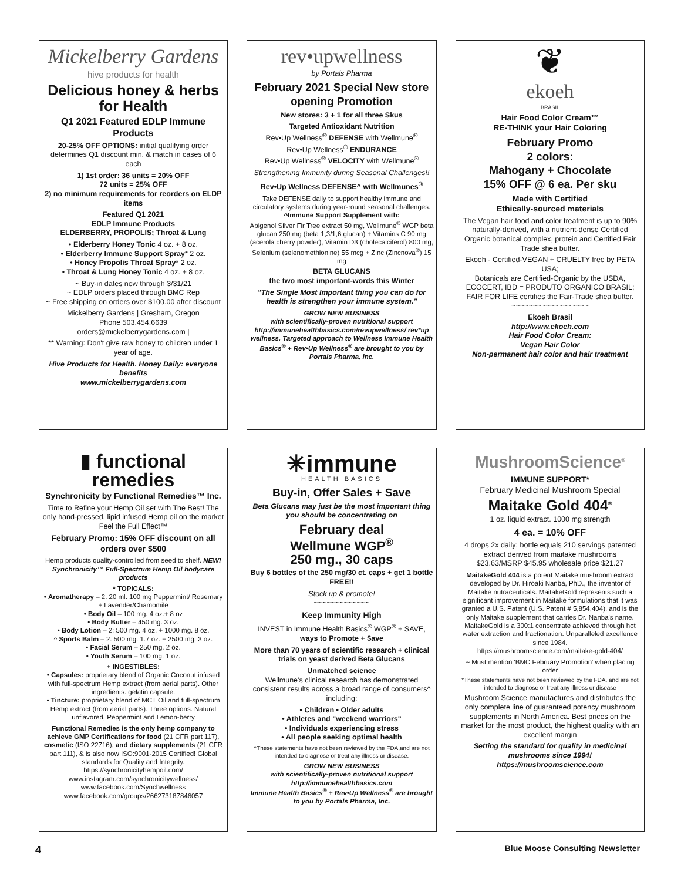Mickelberry Gardens
hive products for health
Delicious honey & herbs for Health
Q1 2021 Featured EDLP Immune Products
20-25% OFF OPTIONS: initial qualifying order determines Q1 discount min. & match in cases of 6 each
1) 1st order: 36 units = 20% OFF
72 units = 25% OFF
2) no minimum requirements for reorders on ELDP items
Featured Q1 2021
EDLP Immune Products
ELDERBERRY, PROPOLIS; Throat & Lung
• Elderberry Honey Tonic 4 oz. + 8 oz.
• Elderberry Immune Support Spray* 2 oz.
• Honey Propolis Throat Spray* 2 oz.
• Throat & Lung Honey Tonic 4 oz. + 8 oz.
~ Buy-in dates now through 3/31/21
~ EDLP orders placed through BMC Rep
~ Free shipping on orders over $100.00 after discount
Mickelberry Gardens | Gresham, Oregon
Phone 503.454.6639
orders@mickelberrygardens.com |
** Warning: Don't give raw honey to children under 1 year of age.
Hive Products for Health. Honey Daily: everyone benefits
www.mickelberrygardens.com
rev•upwellness
by Portals Pharma
February 2021 Special New store opening Promotion
New stores: 3 + 1 for all three Skus
Targeted Antioxidant Nutrition
Rev•Up Wellness<sup>®</sup> DEFENSE with Wellmune<sup>®</sup>
Rev•Up Wellness<sup>®</sup> ENDURANCE
Rev•Up Wellness<sup>®</sup> VELOCITY with Wellmune<sup>®</sup>
Strengthening Immunity during Seasonal Challenges!!
Rev•Up Wellness DEFENSE^ with Wellmunes<sup>®</sup>
Take DEFENSE daily to support healthy immune and circulatory systems during year-round seasonal challenges.
^Immune Support Supplement with:
Abigenol Silver Fir Tree extract 50 mg, Wellmune<sup>®</sup> WGP beta glucan 250 mg (beta 1,3/1,6 glucan) + Vitamins C 90 mg (acerola cherry powder), Vitamin D3 (cholecalciferol) 800 mg, Selenium (selenomethionine) 55 mcg + Zinc (Zincnova<sup>®</sup>) 15 mg
BETA GLUCANS
the two most important-words this Winter
"The Single Most Important thing you can do for health is strengthen your immune system."
GROW NEW BUSINESS
with scientifically-proven nutritional support http://immunehealthbasics.com/revupwellness/ rev*up wellness. Targeted approach to Wellness Immune Health Basics<sup>®</sup> + Rev•Up Wellness<sup>®</sup> are brought to you by Portals Pharma, Inc.
❦
ekoeh
BRASIL
Hair Food Color Cream™
RE-THINK your Hair Coloring
February Promo
2 colors:
Mahogany + Chocolate
15% OFF @ 6 ea. Per sku
Made with Certified
Ethically-sourced materials
The Vegan hair food and color treatment is up to 90% naturally-derived, with a nutrient-dense Certified Organic botanical complex, protein and Certified Fair Trade shea butter.
Ekoeh - Certified-VEGAN + CRUELTY free by PETA USA;
Botanicals are Certified-Organic by the USDA, ECOCERT, IBD = PRODUTO ORGANICO BRASIL; FAIR FOR LIFE certifies the Fair-Trade shea butter.
~~~~~~~~~~~~~~~~~~
Ekoeh Brasil
http://www.ekoeh.com
Hair Food Color Cream:
Vegan Hair Color
Non-permanent hair color and hair treatment
▮ functional
remedies
Synchronicity by Functional Remedies™ Inc.
Time to Refine your Hemp Oil set with The Best! The only hand-pressed, lipid infused Hemp oil on the market Feel the Full Effect™
February Promo: 15% OFF discount on all orders over $500
Hemp products quality-controlled from seed to shelf. NEW! Synchronicity™ Full-Spectrum Hemp Oil bodycare products
* TOPICALS:
• Aromatherapy – 2. 20 ml. 100 mg Peppermint/ Rosemary + Lavender/Chamomile
• Body Oil – 100 mg. 4 oz.+ 8 oz
• Body Butter – 450 mg. 3 oz.
• Body Lotion – 2: 500 mg. 4 oz. + 1000 mg. 8 oz.
^ Sports Balm – 2: 500 mg. 1.7 oz. + 2500 mg. 3 oz.
• Facial Serum – 250 mg. 2 oz.
• Youth Serum – 100 mg. 1 oz.
+ INGESTIBLES:
• Capsules: proprietary blend of Organic Coconut infused with full-spectrum Hemp extract (from aerial parts). Other ingredients: gelatin capsule.
• Tincture: proprietary blend of MCT Oil and full-spectrum Hemp extract (from aerial parts). Three options: Natural unflavored, Peppermint and Lemon-berry
Functional Remedies is the only hemp company to achieve GMP Certifications for food (21 CFR part 117), cosmetic (ISO 22716), and dietary supplements (21 CFR part 111), & is also now ISO:9001-2015 Certified! Global standards for Quality and Integrity.
https://synchronicityhempoil.com/
www.instagram.com/synchronicitywellness/
www.facebook.com/Synchwellness
www.facebook.com/groups/266273187846057
✳immune
HEALTH BASICS
Buy-in, Offer Sales + Save
Beta Glucans may just be the most important thing you should be concentrating on
February deal
Wellmune WGP<sup>®</sup>
250 mg., 30 caps
Buy 6 bottles of the 250 mg/30 ct. caps + get 1 bottle FREE!!
Stock up & promote!
~~~~~~~~~~~~~
Keep Immunity High
INVEST in Immune Health Basics<sup>®</sup> WGP<sup>®</sup> + SAVE, ways to Promote + $ave
More than 70 years of scientific research + clinical trials on yeast derived Beta Glucans
Unmatched science
Wellmune's clinical research has demonstrated consistent results across a broad range of consumers^ including:
• Children • Older adults
• Athletes and "weekend warriors"
• Individuals experiencing stress
• All people seeking optimal health
^These statements have not been reviewed by the FDA,and are not intended to diagnose or treat any illness or disease.
GROW NEW BUSINESS
with scientifically-proven nutritional support
http://immunehealthbasics.com
Immune Health Basics<sup>®</sup> + Rev•Up Wellness<sup>®</sup> are brought to you by Portals Pharma, Inc.
MushroomScience<sup>®</sup>
IMMUNE SUPPORT*
February Medicinal Mushroom Special
Maitake Gold 404<sup>®</sup>
1 oz. liquid extract. 1000 mg strength
4 ea. = 10% OFF
4 drops 2x daily: bottle equals 210 servings patented extract derived from maitake mushrooms
$23.63/MSRP $45.95 wholesale price $21.27
MaitakeGold 404 is a potent Maitake mushroom extract developed by Dr. Hiroaki Nanba, PhD., the inventor of Maitake nutraceuticals. MaitakeGold represents such a significant improvement in Maitake formulations that it was granted a U.S. Patent (U.S. Patent # 5,854,404), and is the only Maitake supplement that carries Dr. Nanba's name. MaitakeGold is a 300:1 concentrate achieved through hot water extraction and fractionation. Unparalleled excellence since 1984.
https://mushroomscience.com/maitake-gold-404/
~ Must mention 'BMC February Promotion' when placing order
*These statements have not been reviewed by the FDA, and are not intended to diagnose or treat any illness or disease
Mushroom Science manufactures and distributes the only complete line of guaranteed potency mushroom supplements in North America. Best prices on the market for the most product, the highest quality with an excellent margin
Setting the standard for quality in medicinal mushrooms since 1994!
https://mushroomscience.com
4 Blue Moose Consulting Newsletter